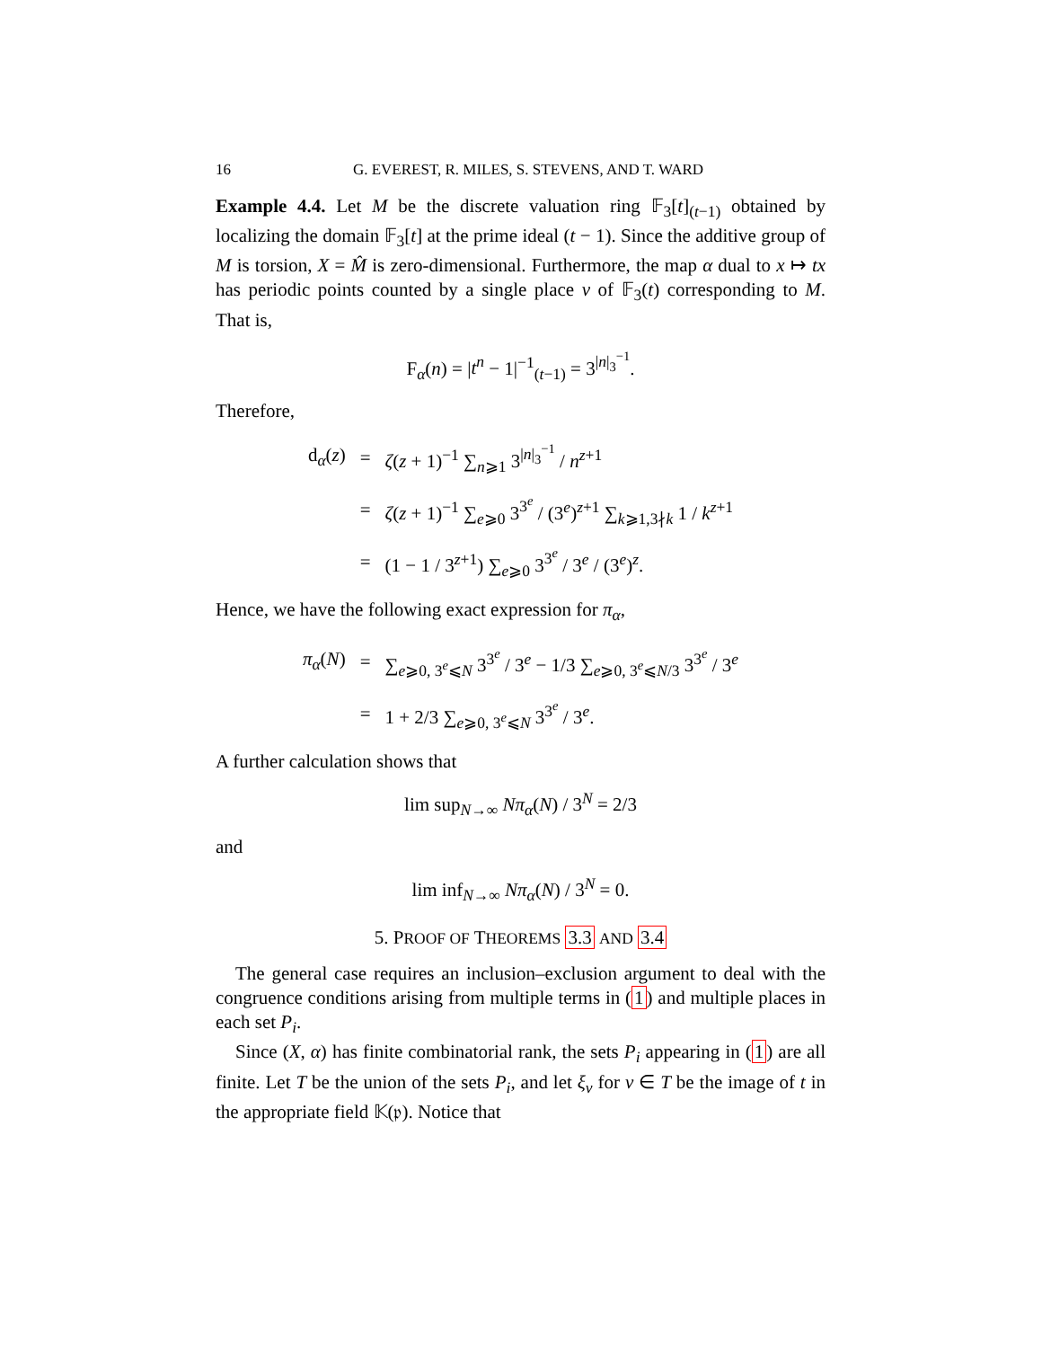16 G. EVEREST, R. MILES, S. STEVENS, AND T. WARD
Example 4.4. Let M be the discrete valuation ring 𝔽<sub>3</sub>[t]<sub>(t−1)</sub> obtained by localizing the domain 𝔽<sub>3</sub>[t] at the prime ideal (t − 1). Since the additive group of M is torsion, X = M̂ is zero-dimensional. Furthermore, the map α dual to x ↦ tx has periodic points counted by a single place v of 𝔽<sub>3</sub>(t) corresponding to M. That is,
F<sub>α</sub>(n) = |t<sup>n</sup> − 1|<sup>−1</sup><sub>(t−1)</sub> = 3<sup>|n|<sub>3</sub><sup>−1</sup></sup>.
Therefore,
| d<sub>α</sub>( z ) | = | ζ ( z + 1)<sup>−1</sup> ∑<sub>n⩾1</sub> 3<sup>/n/<sub>3</sub><sup>−1</sup></sup> / n<sup>z+1</sup> |
| | = | ζ ( z + 1)<sup>−1</sup> ∑<sub>e⩾0</sub> 3<sup>3<sup>e</sup></sup> / (3<sup>e</sup>)<sup>z+1</sup> ∑<sub>k⩾1,3∤k</sub> 1 / k<sup>z+1</sup> |
| | = | (1 − 1 / 3<sup>z+1</sup>) ∑<sub>e⩾0</sub> 3<sup>3<sup>e</sup></sup> / 3<sup>e</sup> / (3<sup>e</sup>)<sup>z</sup>. |
Hence, we have the following exact expression for π<sub>α</sub>,
| π<sub>α</sub> ( N ) | = | ∑<sub>e⩾0, 3<sup>e</sup>⩽N</sub> 3<sup>3<sup>e</sup></sup> / 3<sup>e</sup> − 1/3 ∑<sub>e⩾0, 3<sup>e</sup>⩽N/3</sub> 3<sup>3<sup>e</sup></sup> / 3<sup>e</sup> |
| | = | 1 + 2/3 ∑<sub>e⩾0, 3<sup>e</sup>⩽N</sub> 3<sup>3<sup>e</sup></sup> / 3<sup>e</sup>. |
A further calculation shows that
lim sup<sub>N→∞</sub> Nπ<sub>α</sub>(N) / 3<sup>N</sup> = 2/3
and
lim inf<sub>N→∞</sub> Nπ<sub>α</sub>(N) / 3<sup>N</sup> = 0.
5. PROOF OF THEOREMS 3.3 AND 3.4
The general case requires an inclusion–exclusion argument to deal with the congruence conditions arising from multiple terms in (1) and multiple places in each set P<sub>i</sub>.
Since (X, α) has finite combinatorial rank, the sets P<sub>i</sub> appearing in (1) are all finite. Let T be the union of the sets P<sub>i</sub>, and let ξ<sub>v</sub> for v ∈ T be the image of t in the appropriate field 𝕂(𝔭). Notice that